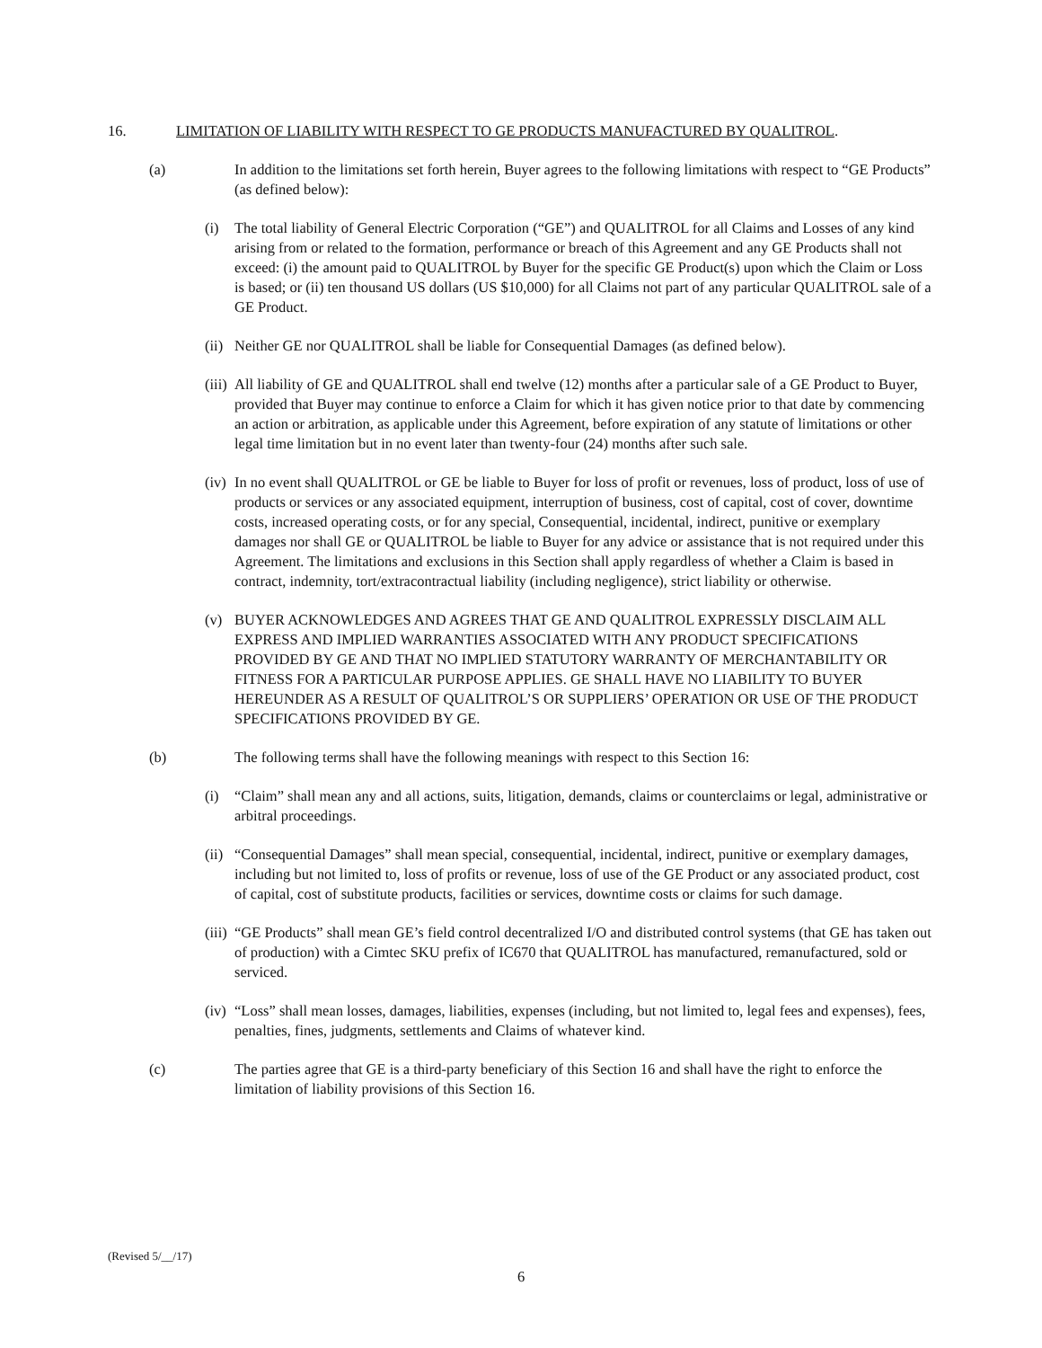16. LIMITATION OF LIABILITY WITH RESPECT TO GE PRODUCTS MANUFACTURED BY QUALITROL.
(a) In addition to the limitations set forth herein, Buyer agrees to the following limitations with respect to “GE Products” (as defined below):
(i) The total liability of General Electric Corporation (“GE”) and QUALITROL for all Claims and Losses of any kind arising from or related to the formation, performance or breach of this Agreement and any GE Products shall not exceed: (i) the amount paid to QUALITROL by Buyer for the specific GE Product(s) upon which the Claim or Loss is based; or (ii) ten thousand US dollars (US $10,000) for all Claims not part of any particular QUALITROL sale of a GE Product.
(ii) Neither GE nor QUALITROL shall be liable for Consequential Damages (as defined below).
(iii) All liability of GE and QUALITROL shall end twelve (12) months after a particular sale of a GE Product to Buyer, provided that Buyer may continue to enforce a Claim for which it has given notice prior to that date by commencing an action or arbitration, as applicable under this Agreement, before expiration of any statute of limitations or other legal time limitation but in no event later than twenty-four (24) months after such sale.
(iv) In no event shall QUALITROL or GE be liable to Buyer for loss of profit or revenues, loss of product, loss of use of products or services or any associated equipment, interruption of business, cost of capital, cost of cover, downtime costs, increased operating costs, or for any special, Consequential, incidental, indirect, punitive or exemplary damages nor shall GE or QUALITROL be liable to Buyer for any advice or assistance that is not required under this Agreement. The limitations and exclusions in this Section shall apply regardless of whether a Claim is based in contract, indemnity, tort/extracontractual liability (including negligence), strict liability or otherwise.
(v) BUYER ACKNOWLEDGES AND AGREES THAT GE AND QUALITROL EXPRESSLY DISCLAIM ALL EXPRESS AND IMPLIED WARRANTIES ASSOCIATED WITH ANY PRODUCT SPECIFICATIONS PROVIDED BY GE AND THAT NO IMPLIED STATUTORY WARRANTY OF MERCHANTABILITY OR FITNESS FOR A PARTICULAR PURPOSE APPLIES. GE SHALL HAVE NO LIABILITY TO BUYER HEREUNDER AS A RESULT OF QUALITROL’S OR SUPPLIERS’ OPERATION OR USE OF THE PRODUCT SPECIFICATIONS PROVIDED BY GE.
(b) The following terms shall have the following meanings with respect to this Section 16:
(i) “Claim” shall mean any and all actions, suits, litigation, demands, claims or counterclaims or legal, administrative or arbitral proceedings.
(ii) “Consequential Damages” shall mean special, consequential, incidental, indirect, punitive or exemplary damages, including but not limited to, loss of profits or revenue, loss of use of the GE Product or any associated product, cost of capital, cost of substitute products, facilities or services, downtime costs or claims for such damage.
(iii) “GE Products” shall mean GE’s field control decentralized I/O and distributed control systems (that GE has taken out of production) with a Cimtec SKU prefix of IC670 that QUALITROL has manufactured, remanufactured, sold or serviced.
(iv) “Loss” shall mean losses, damages, liabilities, expenses (including, but not limited to, legal fees and expenses), fees, penalties, fines, judgments, settlements and Claims of whatever kind.
(c) The parties agree that GE is a third-party beneficiary of this Section 16 and shall have the right to enforce the limitation of liability provisions of this Section 16.
(Revised 5/__/17)
6